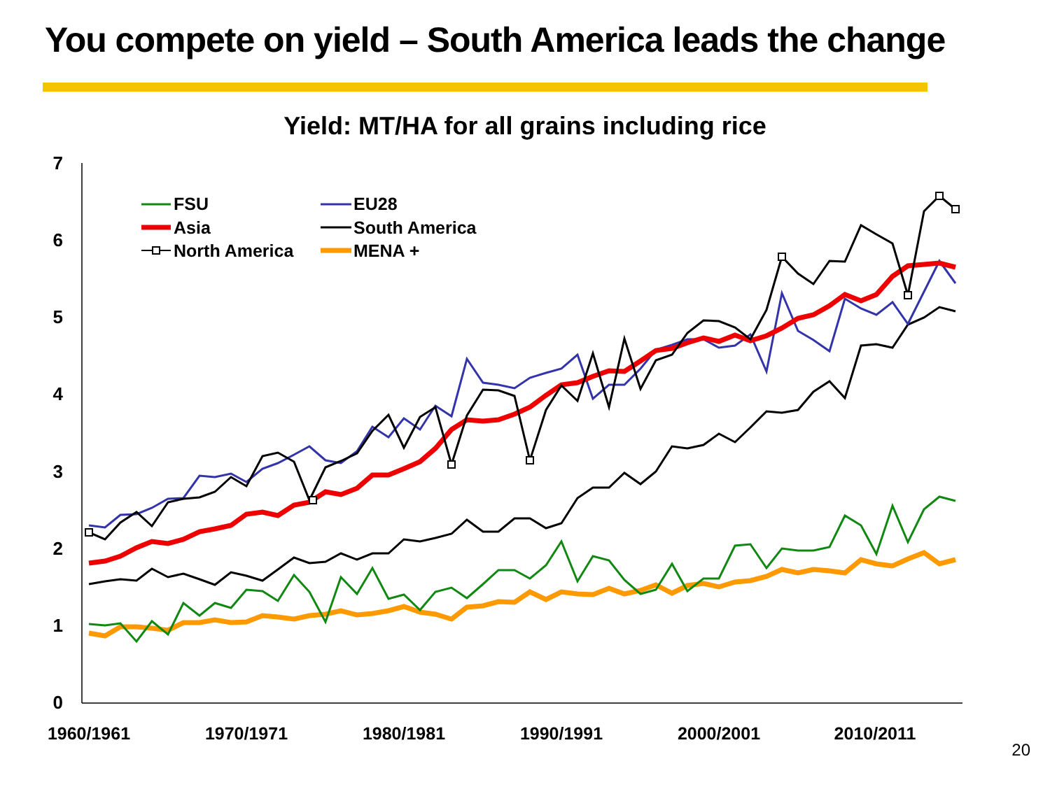You compete on yield – South America leads the change
Yield: MT/HA for all grains including rice
7
6
5
4
3
2
1
0
1960/1961
1970/1971
1980/1981
1990/1991
2000/2001
2010/2011
FSU
EU28
Asia
South America
North America
MENA +
20